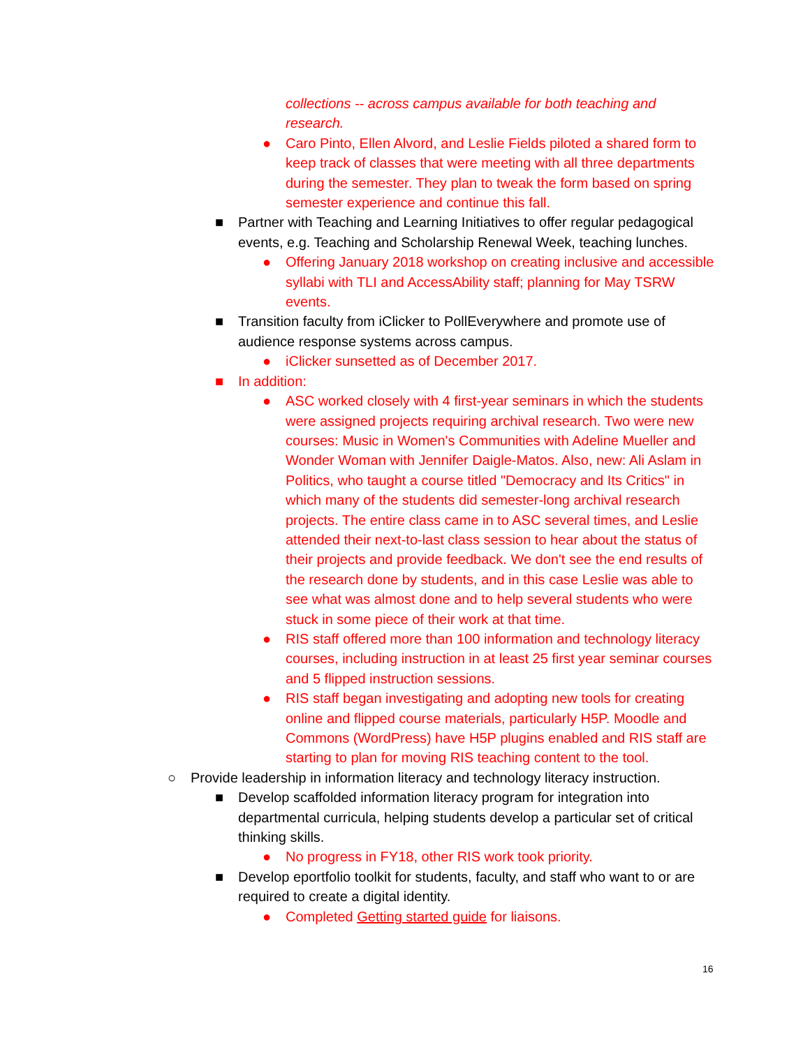collections -- across campus available for both teaching and research.
● Caro Pinto, Ellen Alvord, and Leslie Fields piloted a shared form to keep track of classes that were meeting with all three departments during the semester. They plan to tweak the form based on spring semester experience and continue this fall.
■ Partner with Teaching and Learning Initiatives to offer regular pedagogical events, e.g. Teaching and Scholarship Renewal Week, teaching lunches.
● Offering January 2018 workshop on creating inclusive and accessible syllabi with TLI and AccessAbility staff; planning for May TSRW events.
■ Transition faculty from iClicker to PollEverywhere and promote use of audience response systems across campus.
● iClicker sunsetted as of December 2017.
■ In addition:
● ASC worked closely with 4 first-year seminars in which the students were assigned projects requiring archival research. Two were new courses: Music in Women's Communities with Adeline Mueller and Wonder Woman with Jennifer Daigle-Matos. Also, new: Ali Aslam in Politics, who taught a course titled "Democracy and Its Critics" in which many of the students did semester-long archival research projects. The entire class came in to ASC several times, and Leslie attended their next-to-last class session to hear about the status of their projects and provide feedback. We don't see the end results of the research done by students, and in this case Leslie was able to see what was almost done and to help several students who were stuck in some piece of their work at that time.
● RIS staff offered more than 100 information and technology literacy courses, including instruction in at least 25 first year seminar courses and 5 flipped instruction sessions.
● RIS staff began investigating and adopting new tools for creating online and flipped course materials, particularly H5P. Moodle and Commons (WordPress) have H5P plugins enabled and RIS staff are starting to plan for moving RIS teaching content to the tool.
○ Provide leadership in information literacy and technology literacy instruction.
■ Develop scaffolded information literacy program for integration into departmental curricula, helping students develop a particular set of critical thinking skills.
● No progress in FY18, other RIS work took priority.
■ Develop eportfolio toolkit for students, faculty, and staff who want to or are required to create a digital identity.
● Completed Getting started guide for liaisons.
16